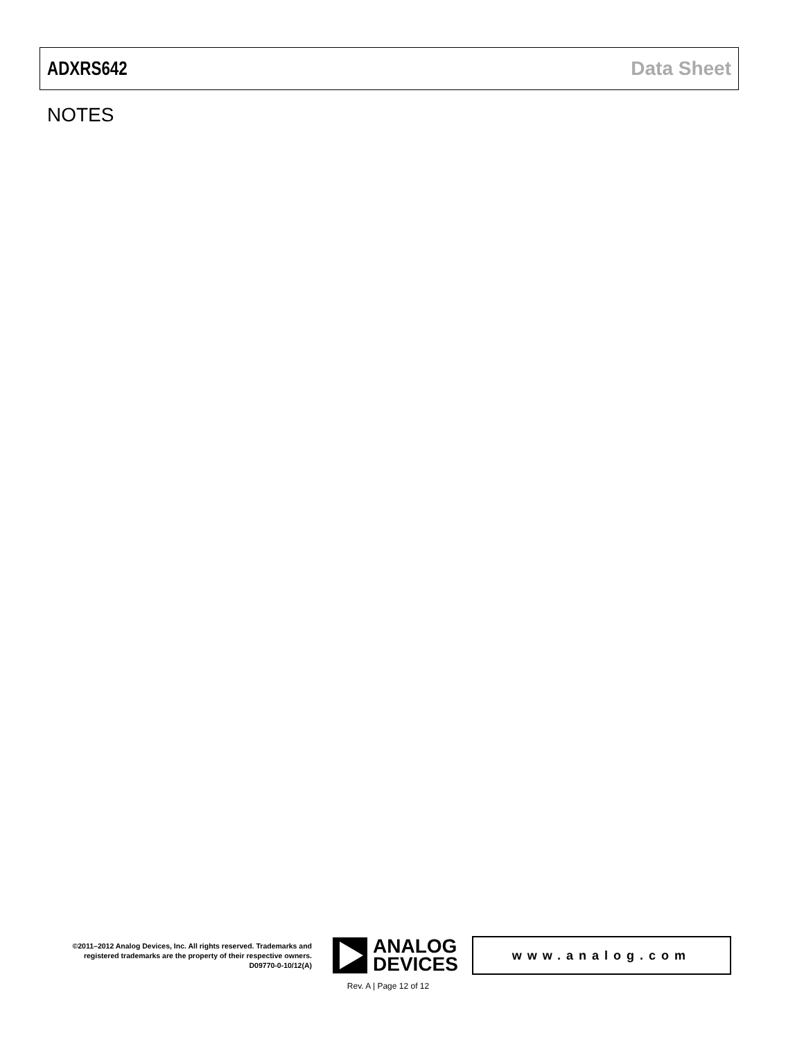ADXRS642 Data Sheet
NOTES
©2011–2012 Analog Devices, Inc. All rights reserved. Trademarks and registered trademarks are the property of their respective owners.
D09770-0-10/12(A)
ANALOG
DEVICES
www.analog.com
Rev. A | Page 12 of 12